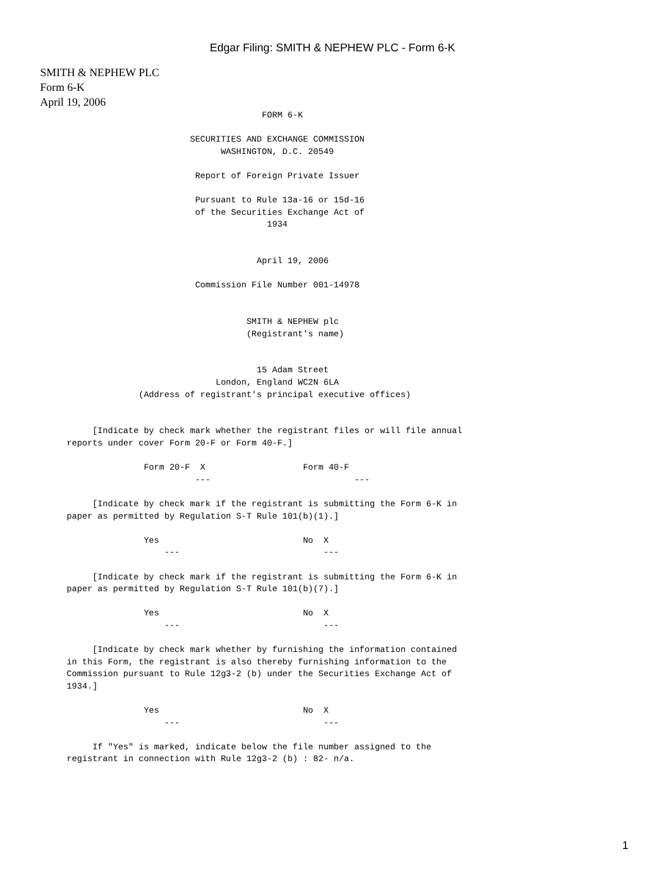Edgar Filing: SMITH & NEPHEW PLC - Form 6-K
SMITH & NEPHEW PLC
Form 6-K
April 19, 2006
                                                   FORM 6-K

                                     SECURITIES AND EXCHANGE COMMISSION
                                           WASHINGTON, D.C. 20549

                                      Report of Foreign Private Issuer

                                      Pursuant to Rule 13a-16 or 15d-16
                                      of the Securities Exchange Act of
                                                    1934


                                                  April 19, 2006

                                      Commission File Number 001-14978


                                                SMITH & NEPHEW plc
                                                (Registrant's name)


                                                  15 Adam Street
                                          London, England WC2N 6LA
                           (Address of registrant's principal executive offices)


                  [Indicate by check mark whether the registrant files or will file annual
             reports under cover Form 20-F or Form 40-F.]

                            Form 20-F  X                   Form 40-F
                                      ---                            ---

                  [Indicate by check mark if the registrant is submitting the Form 6-K in
             paper as permitted by Regulation S-T Rule 101(b)(1).]

                            Yes                            No  X
                                ---                            ---

                  [Indicate by check mark if the registrant is submitting the Form 6-K in
             paper as permitted by Regulation S-T Rule 101(b)(7).]

                            Yes                            No  X
                                ---                            ---

                  [Indicate by check mark whether by furnishing the information contained
             in this Form, the registrant is also thereby furnishing information to the
             Commission pursuant to Rule 12g3-2 (b) under the Securities Exchange Act of
             1934.]

                            Yes                            No  X
                                ---                            ---

                  If "Yes" is marked, indicate below the file number assigned to the
             registrant in connection with Rule 12g3-2 (b) : 82- n/a.
1